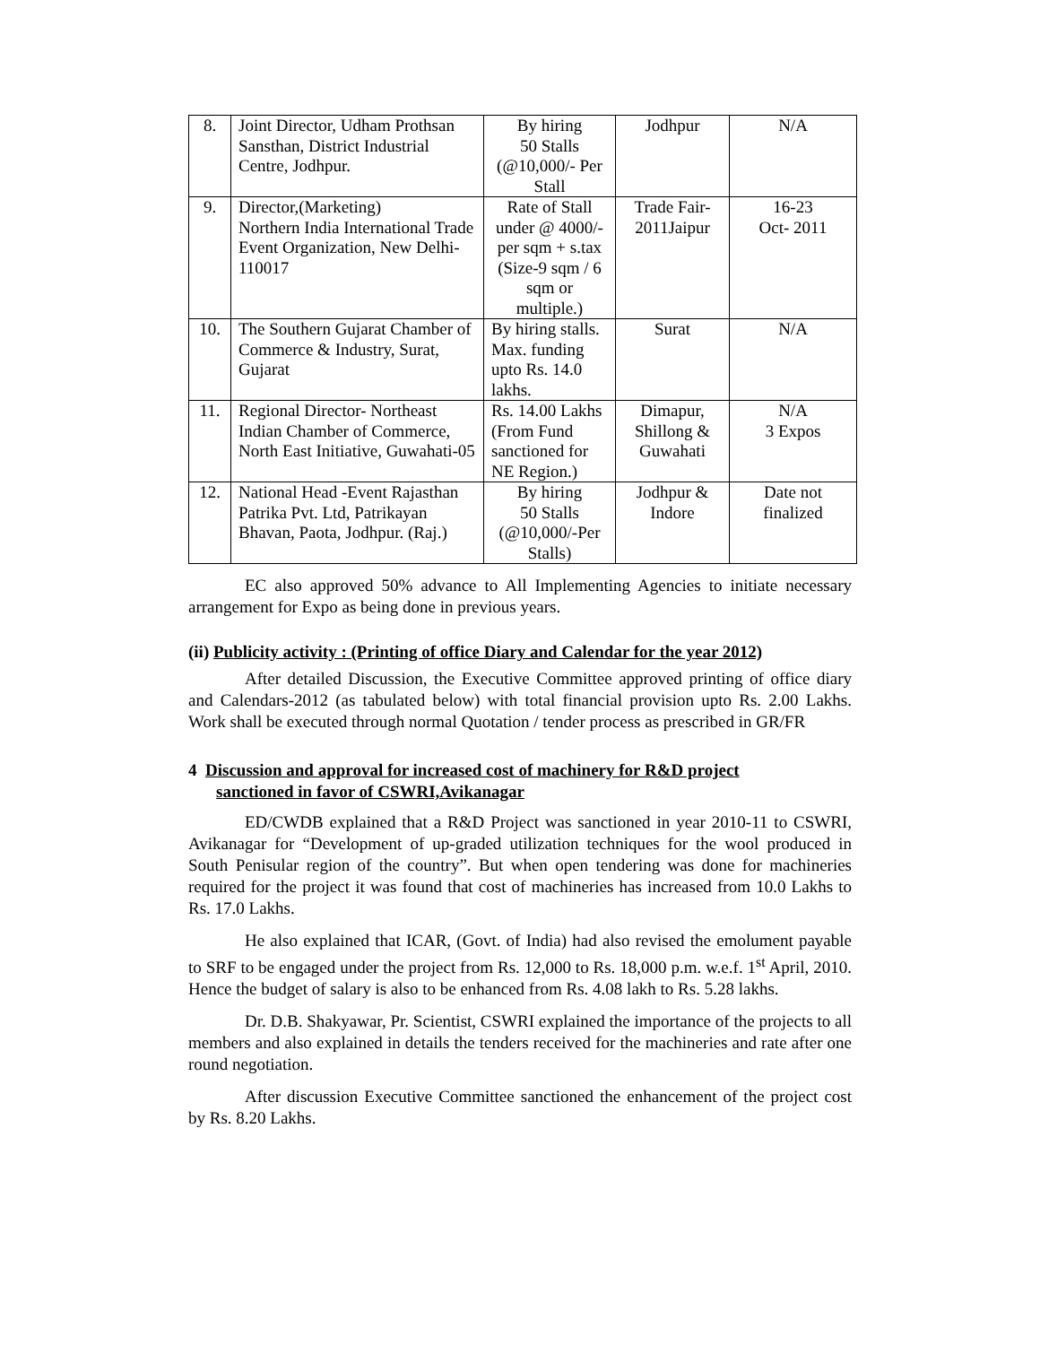| 8. | Joint Director, Udham Prothsan Sansthan, District Industrial Centre, Jodhpur. | By hiring 50 Stalls (@10,000/- Per Stall | Jodhpur | N/A |
| 9. | Director,(Marketing) Northern India International Trade Event Organization, New Delhi-110017 | Rate of Stall under @ 4000/- per sqm + s.tax (Size-9 sqm / 6 sqm or multiple.) | Trade Fair-2011Jaipur | 16-23 Oct- 2011 |
| 10. | The Southern Gujarat Chamber of Commerce & Industry, Surat, Gujarat | By hiring stalls. Max. funding upto Rs. 14.0 lakhs. | Surat | N/A |
| 11. | Regional Director- Northeast Indian Chamber of Commerce, North East Initiative, Guwahati-05 | Rs. 14.00 Lakhs (From Fund sanctioned for NE Region.) | Dimapur, Shillong & Guwahati | N/A 3 Expos |
| 12. | National Head -Event Rajasthan Patrika Pvt. Ltd, Patrikayan Bhavan, Paota, Jodhpur. (Raj.) | By hiring 50 Stalls (@10,000/-Per Stalls) | Jodhpur & Indore | Date not finalized |
EC also approved 50% advance to All Implementing Agencies to initiate necessary arrangement for Expo as being done in previous years.
(ii) Publicity activity : (Printing of office Diary and Calendar for the year 2012)
After detailed Discussion, the Executive Committee approved printing of office diary and Calendars-2012 (as tabulated below) with total financial provision upto Rs. 2.00 Lakhs. Work shall be executed through normal Quotation / tender process as prescribed in GR/FR
4 Discussion and approval for increased cost of machinery for R&D project
sanctioned in favor of CSWRI,Avikanagar
ED/CWDB explained that a R&D Project was sanctioned in year 2010-11 to CSWRI, Avikanagar for “Development of up-graded utilization techniques for the wool produced in South Penisular region of the country”. But when open tendering was done for machineries required for the project it was found that cost of machineries has increased from 10.0 Lakhs to Rs. 17.0 Lakhs.
He also explained that ICAR, (Govt. of India) had also revised the emolument payable to SRF to be engaged under the project from Rs. 12,000 to Rs. 18,000 p.m. w.e.f. 1<sup>st</sup> April, 2010. Hence the budget of salary is also to be enhanced from Rs. 4.08 lakh to Rs. 5.28 lakhs.
Dr. D.B. Shakyawar, Pr. Scientist, CSWRI explained the importance of the projects to all members and also explained in details the tenders received for the machineries and rate after one round negotiation.
After discussion Executive Committee sanctioned the enhancement of the project cost by Rs. 8.20 Lakhs.